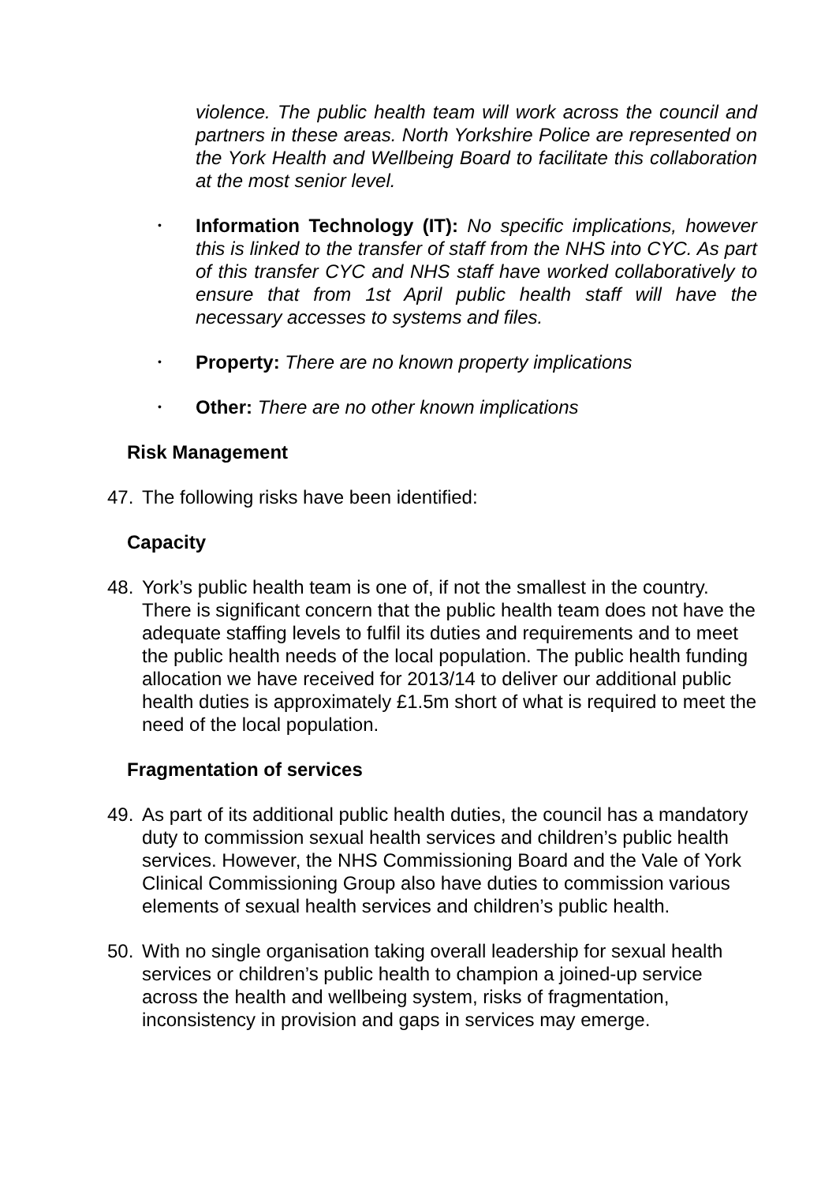violence. The public health team will work across the council and partners in these areas. North Yorkshire Police are represented on the York Health and Wellbeing Board to facilitate this collaboration at the most senior level.
•
Information Technology (IT): No specific implications, however this is linked to the transfer of staff from the NHS into CYC. As part of this transfer CYC and NHS staff have worked collaboratively to ensure that from 1st April public health staff will have the necessary accesses to systems and files.
•
Property: There are no known property implications
•
Other: There are no other known implications
Risk Management
47. The following risks have been identified:
Capacity
48. York’s public health team is one of, if not the smallest in the country. There is significant concern that the public health team does not have the adequate staffing levels to fulfil its duties and requirements and to meet the public health needs of the local population. The public health funding allocation we have received for 2013/14 to deliver our additional public health duties is approximately £1.5m short of what is required to meet the need of the local population.
Fragmentation of services
49. As part of its additional public health duties, the council has a mandatory duty to commission sexual health services and children’s public health services. However, the NHS Commissioning Board and the Vale of York Clinical Commissioning Group also have duties to commission various elements of sexual health services and children’s public health.
50. With no single organisation taking overall leadership for sexual health services or children’s public health to champion a joined-up service across the health and wellbeing system, risks of fragmentation, inconsistency in provision and gaps in services may emerge.